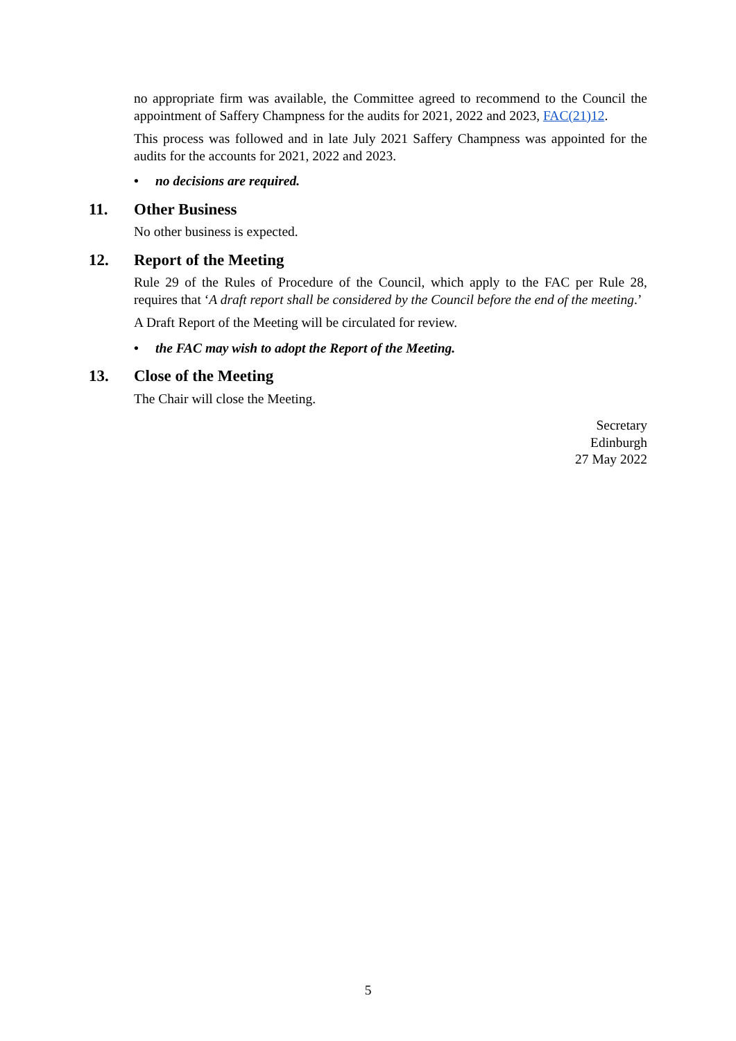no appropriate firm was available, the Committee agreed to recommend to the Council the appointment of Saffery Champness for the audits for 2021, 2022 and 2023, FAC(21)12.
This process was followed and in late July 2021 Saffery Champness was appointed for the audits for the accounts for 2021, 2022 and 2023.
• no decisions are required.
11. Other Business
No other business is expected.
12. Report of the Meeting
Rule 29 of the Rules of Procedure of the Council, which apply to the FAC per Rule 28, requires that ‘A draft report shall be considered by the Council before the end of the meeting.’
A Draft Report of the Meeting will be circulated for review.
• the FAC may wish to adopt the Report of the Meeting.
13. Close of the Meeting
The Chair will close the Meeting.
Secretary
Edinburgh
27 May 2022
5